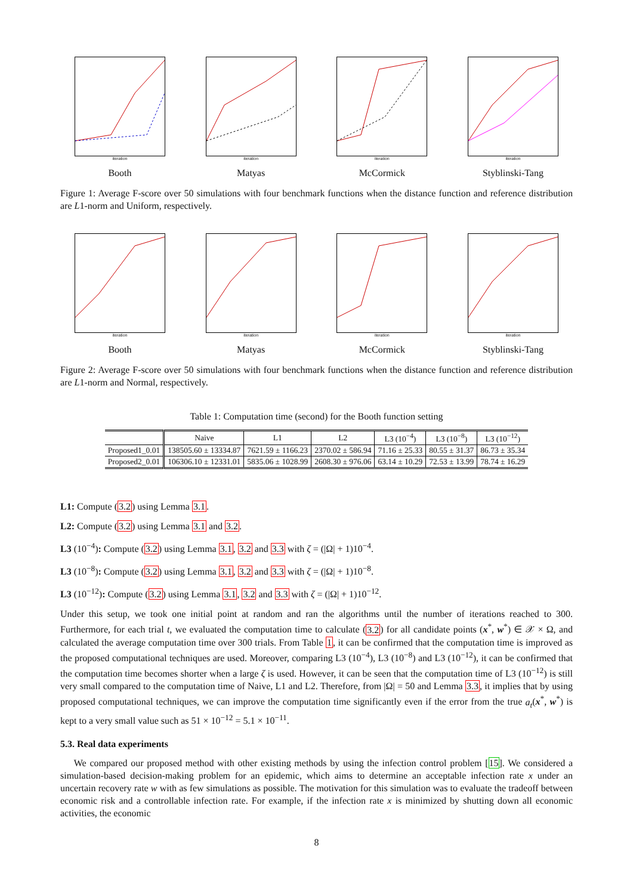iteration
Booth
iteration
Matyas
iteration
McCormick
iteration
Styblinski-Tang
Figure 1: Average F-score over 50 simulations with four benchmark functions when the distance function and reference distribution are L1-norm and Uniform, respectively.
iteration
Booth
iteration
Matyas
iteration
McCormick
iteration
Styblinski-Tang
Figure 2: Average F-score over 50 simulations with four benchmark functions when the distance function and reference distribution are L1-norm and Normal, respectively.
Table 1: Computation time (second) for the Booth function setting
| | Naive | L1 | L2 | L3 (10<sup>−4</sup>) | L3 (10<sup>−8</sup>) | L3 (10<sup>−12</sup>) |
| --- | --- | --- | --- | --- | --- | --- |
| Proposed1_0.01 | 138505.60 ± 13334.87 | 7621.59 ± 1166.23 | 2370.02 ± 586.94 | 71.16 ± 25.33 | 80.55 ± 31.37 | 86.73 ± 35.34 |
| Proposed2_0.01 | 106306.10 ± 12331.01 | 5835.06 ± 1028.99 | 2608.30 ± 976.06 | 63.14 ± 10.29 | 72.53 ± 13.99 | 78.74 ± 16.29 |
L1: Compute (3.2) using Lemma 3.1.
L2: Compute (3.2) using Lemma 3.1 and 3.2.
L3 (10<sup>−4</sup>): Compute (3.2) using Lemma 3.1, 3.2 and 3.3 with ζ = (|Ω| + 1)10<sup>−4</sup>.
L3 (10<sup>−8</sup>): Compute (3.2) using Lemma 3.1, 3.2 and 3.3 with ζ = (|Ω| + 1)10<sup>−8</sup>.
L3 (10<sup>−12</sup>): Compute (3.2) using Lemma 3.1, 3.2 and 3.3 with ζ = (|Ω| + 1)10<sup>−12</sup>.
Under this setup, we took one initial point at random and ran the algorithms until the number of iterations reached to 300. Furthermore, for each trial t, we evaluated the computation time to calculate (3.2) for all candidate points (x<sup>*</sup>, w<sup>*</sup>) ∈ 𝒳 × Ω, and calculated the average computation time over 300 trials. From Table 1, it can be confirmed that the computation time is improved as the proposed computational techniques are used. Moreover, comparing L3 (10<sup>−4</sup>), L3 (10<sup>−8</sup>) and L3 (10<sup>−12</sup>), it can be confirmed that the computation time becomes shorter when a large ζ is used. However, it can be seen that the computation time of L3 (10<sup>−12</sup>) is still very small compared to the computation time of Naive, L1 and L2. Therefore, from |Ω| = 50 and Lemma 3.3, it implies that by using proposed computational techniques, we can improve the computation time significantly even if the error from the true a<sub>t</sub>(x<sup>*</sup>, w<sup>*</sup>) is kept to a very small value such as 51 × 10<sup>−12</sup> = 5.1 × 10<sup>−11</sup>.
5.3. Real data experiments
We compared our proposed method with other existing methods by using the infection control problem [15]. We considered a simulation-based decision-making problem for an epidemic, which aims to determine an acceptable infection rate x under an uncertain recovery rate w with as few simulations as possible. The motivation for this simulation was to evaluate the tradeoff between economic risk and a controllable infection rate. For example, if the infection rate x is minimized by shutting down all economic activities, the economic
8